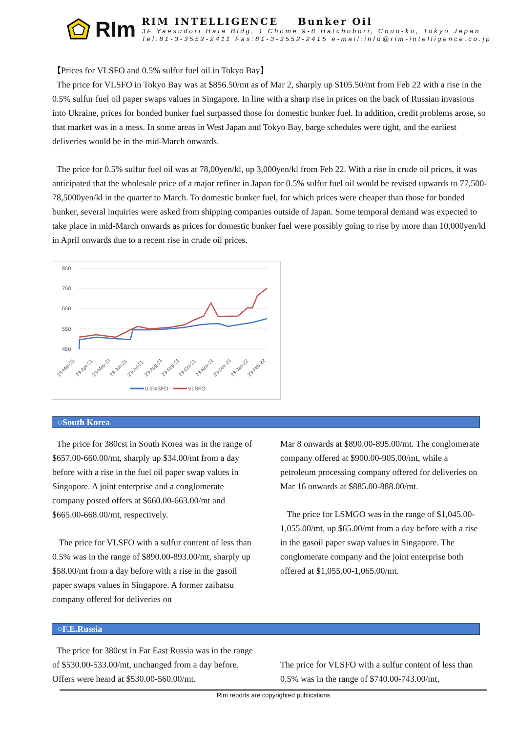RIm
RIM INTELLIGENCE Bunker Oil
3F Yaesudori Hata Bldg, 1 Chome 9-8 Hatchobori, Chuo-ku, Tokyo Japan
Tel:81-3-3552-2411 Fax:81-3-3552-2415 e-mail:info@rim-intelligence.co.jp
【Prices for VLSFO and 0.5% sulfur fuel oil in Tokyo Bay】
The price for VLSFO in Tokyo Bay was at $856.50/mt as of Mar 2, sharply up $105.50/mt from Feb 22 with a rise in the 0.5% sulfur fuel oil paper swaps values in Singapore. In line with a sharp rise in prices on the back of Russian invasions into Ukraine, prices for bonded bunker fuel surpassed those for domestic bunker fuel. In addition, credit problems arose, so that market was in a mess. In some areas in West Japan and Tokyo Bay, barge schedules were tight, and the earliest deliveries would be in the mid-March onwards.
The price for 0.5% sulfur fuel oil was at 78,00yen/kl, up 3,000yen/kl from Feb 22. With a rise in crude oil prices, it was anticipated that the wholesale price of a major refiner in Japan for 0.5% sulfur fuel oil would be revised upwards to 77,500-78,5000yen/kl in the quarter to March. To domestic bunker fuel, for which prices were cheaper than those for bonded bunker, several inquiries were asked from shipping companies outside of Japan. Some temporal demand was expected to take place in mid-March onwards as prices for domestic bunker fuel were possibly going to rise by more than 10,000yen/kl in April onwards due to a recent rise in crude oil prices.
850
750
650
550
450
23-Mar-21
23-Apr-21
23-May-21
23-Jun-21
23-Jul-21
23-Aug-21
23-Sep-21
23-Oct-21
23-Nov-21
23-Dec-21
23-Jan-22
23-Feb-22
0.5%SFO
VLSFO
○South Korea
The price for 380cst in South Korea was in the range of $657.00-660.00/mt, sharply up $34.00/mt from a day before with a rise in the fuel oil paper swap values in Singapore. A joint enterprise and a conglomerate company posted offers at $660.00-663.00/mt and $665.00-668.00/mt, respectively.
The price for VLSFO with a sulfur content of less than 0.5% was in the range of $890.00-893.00/mt, sharply up $58.00/mt from a day before with a rise in the gasoil paper swaps values in Singapore. A former zaibatsu company offered for deliveries on
Mar 8 onwards at $890.00-895.00/mt. The conglomerate company offered at $900.00-905.00/mt, while a petroleum processing company offered for deliveries on Mar 16 onwards at $885.00-888.00/mt.
The price for LSMGO was in the range of $1,045.00-1,055.00/mt, up $65.00/mt from a day before with a rise in the gasoil paper swap values in Singapore. The conglomerate company and the joint enterprise both offered at $1,055.00-1,065.00/mt.
○F.E.Russia
The price for 380cst in Far East Russia was in the range of $530.00-533.00/mt, unchanged from a day before. Offers were heard at $530.00-560.00/mt.
The price for VLSFO with a sulfur content of less than 0.5% was in the range of $740.00-743.00/mt,
Rim reports are copyrighted publications